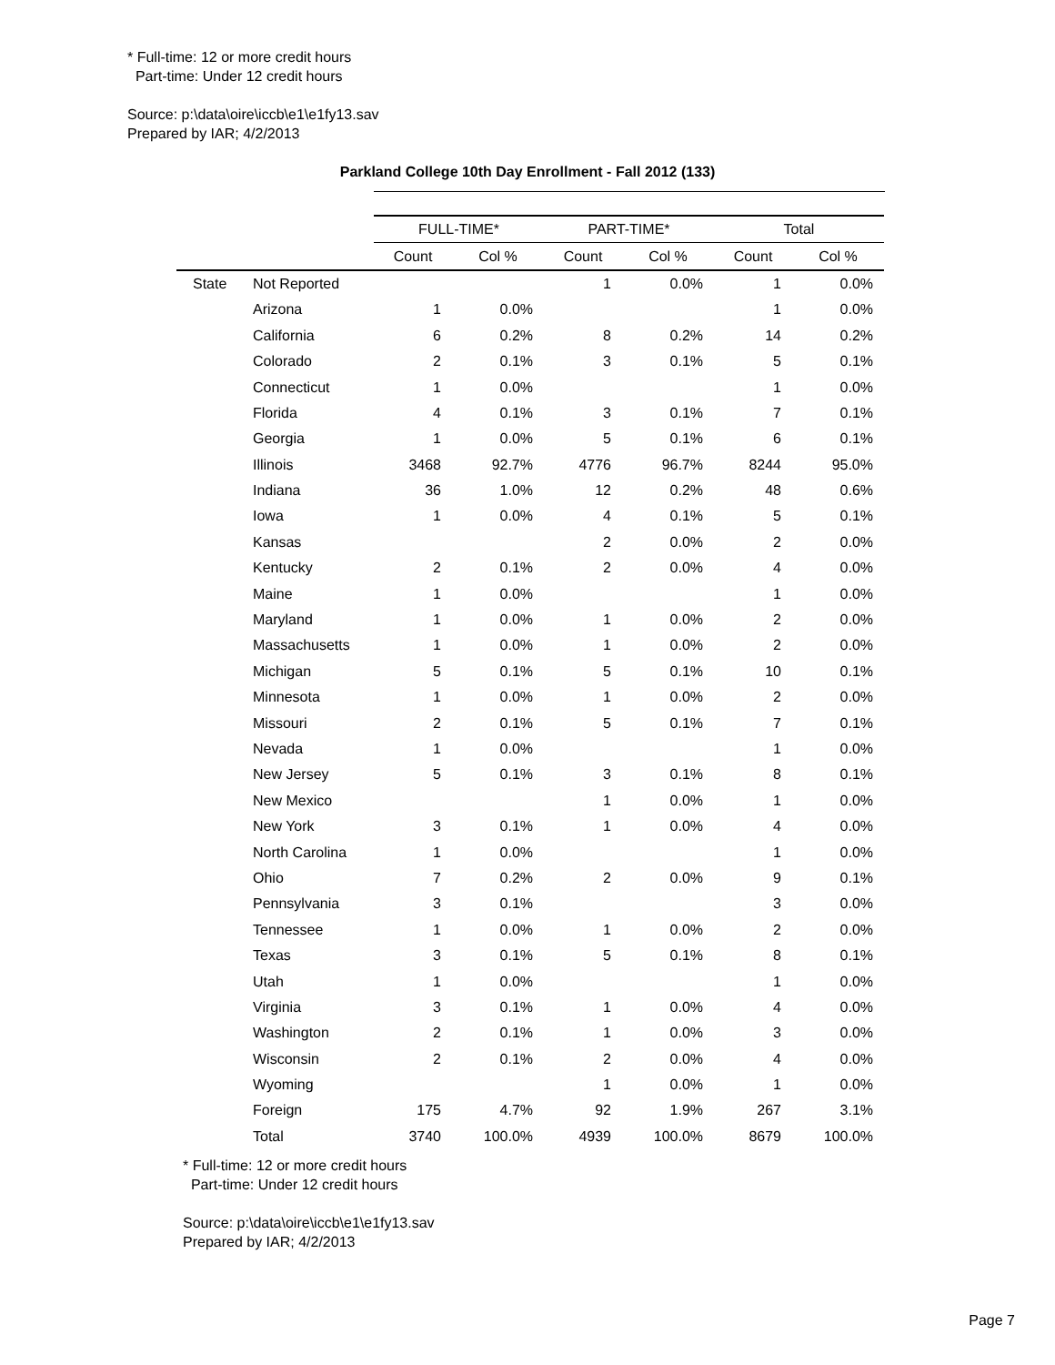* Full-time: 12 or more credit hours
Part-time: Under 12 credit hours
Source: p:\data\oire\iccb\e1\e1fy13.sav
Prepared by IAR; 4/2/2013
Parkland College 10th Day Enrollment - Fall 2012 (133)
| | | FULL-TIME* | | PART-TIME* | | Total | |
| --- | --- | --- | --- | --- | --- | --- | --- |
| | | Count | Col % | Count | Col % | Count | Col % |
| State | Not Reported | | | 1 | 0.0% | 1 | 0.0% |
| | Arizona | 1 | 0.0% | | | 1 | 0.0% |
| | California | 6 | 0.2% | 8 | 0.2% | 14 | 0.2% |
| | Colorado | 2 | 0.1% | 3 | 0.1% | 5 | 0.1% |
| | Connecticut | 1 | 0.0% | | | 1 | 0.0% |
| | Florida | 4 | 0.1% | 3 | 0.1% | 7 | 0.1% |
| | Georgia | 1 | 0.0% | 5 | 0.1% | 6 | 0.1% |
| | Illinois | 3468 | 92.7% | 4776 | 96.7% | 8244 | 95.0% |
| | Indiana | 36 | 1.0% | 12 | 0.2% | 48 | 0.6% |
| | Iowa | 1 | 0.0% | 4 | 0.1% | 5 | 0.1% |
| | Kansas | | | 2 | 0.0% | 2 | 0.0% |
| | Kentucky | 2 | 0.1% | 2 | 0.0% | 4 | 0.0% |
| | Maine | 1 | 0.0% | | | 1 | 0.0% |
| | Maryland | 1 | 0.0% | 1 | 0.0% | 2 | 0.0% |
| | Massachusetts | 1 | 0.0% | 1 | 0.0% | 2 | 0.0% |
| | Michigan | 5 | 0.1% | 5 | 0.1% | 10 | 0.1% |
| | Minnesota | 1 | 0.0% | 1 | 0.0% | 2 | 0.0% |
| | Missouri | 2 | 0.1% | 5 | 0.1% | 7 | 0.1% |
| | Nevada | 1 | 0.0% | | | 1 | 0.0% |
| | New Jersey | 5 | 0.1% | 3 | 0.1% | 8 | 0.1% |
| | New Mexico | | | 1 | 0.0% | 1 | 0.0% |
| | New York | 3 | 0.1% | 1 | 0.0% | 4 | 0.0% |
| | North Carolina | 1 | 0.0% | | | 1 | 0.0% |
| | Ohio | 7 | 0.2% | 2 | 0.0% | 9 | 0.1% |
| | Pennsylvania | 3 | 0.1% | | | 3 | 0.0% |
| | Tennessee | 1 | 0.0% | 1 | 0.0% | 2 | 0.0% |
| | Texas | 3 | 0.1% | 5 | 0.1% | 8 | 0.1% |
| | Utah | 1 | 0.0% | | | 1 | 0.0% |
| | Virginia | 3 | 0.1% | 1 | 0.0% | 4 | 0.0% |
| | Washington | 2 | 0.1% | 1 | 0.0% | 3 | 0.0% |
| | Wisconsin | 2 | 0.1% | 2 | 0.0% | 4 | 0.0% |
| | Wyoming | | | 1 | 0.0% | 1 | 0.0% |
| | Foreign | 175 | 4.7% | 92 | 1.9% | 267 | 3.1% |
| | Total | 3740 | 100.0% | 4939 | 100.0% | 8679 | 100.0% |
* Full-time: 12 or more credit hours
Part-time: Under 12 credit hours
Source: p:\data\oire\iccb\e1\e1fy13.sav
Prepared by IAR; 4/2/2013
Page 7